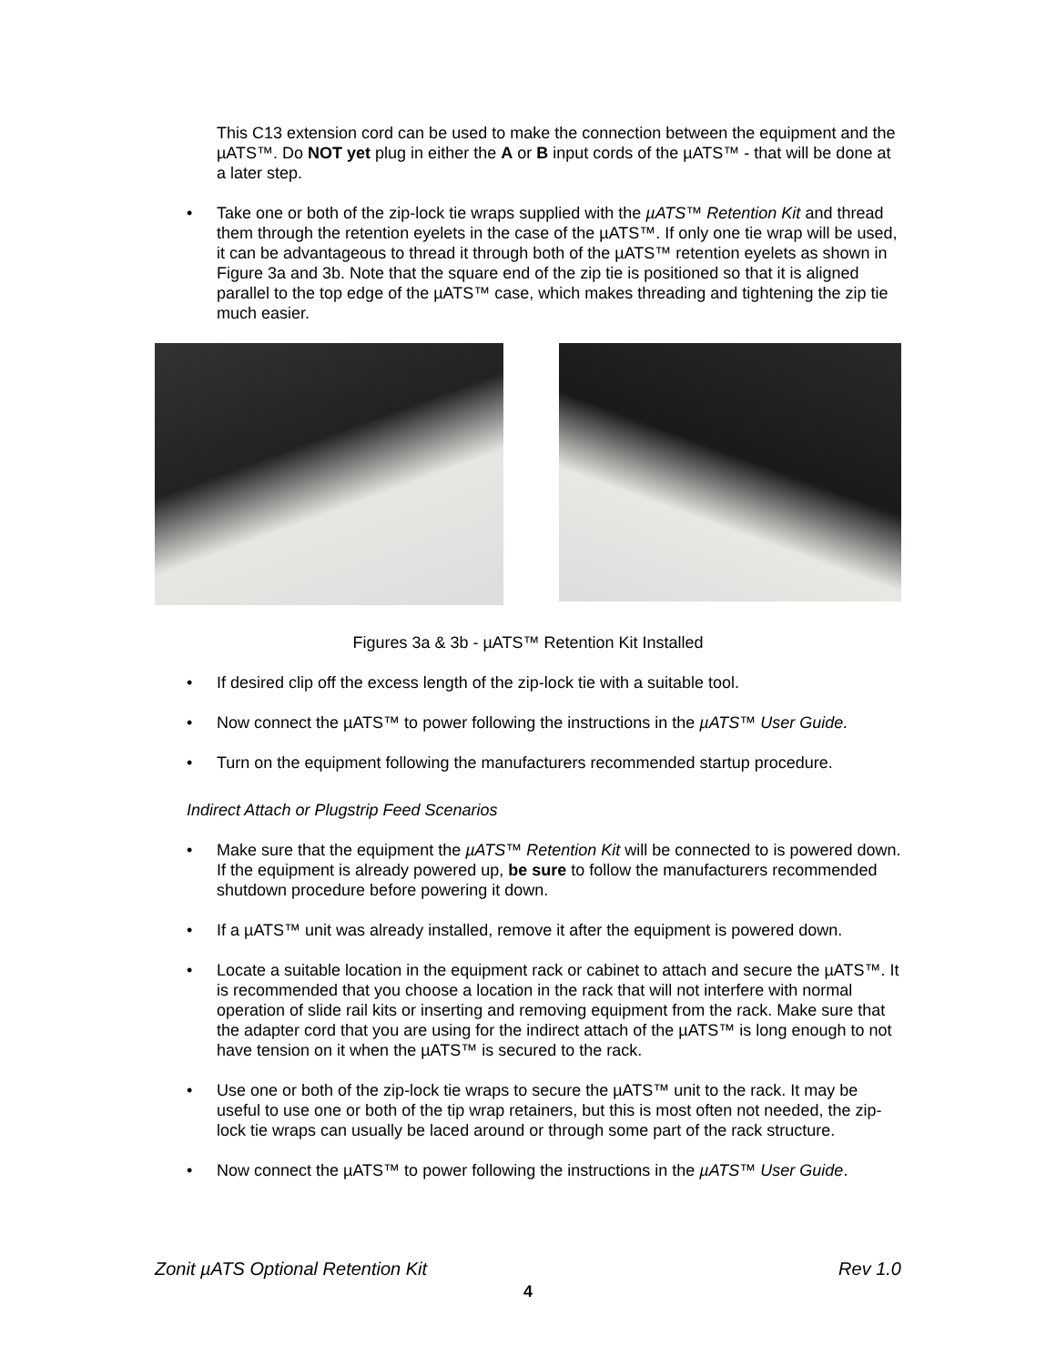This C13 extension cord can be used to make the connection between the equipment and the µATS™. Do NOT yet plug in either the A or B input cords of the µATS™ - that will be done at a later step.
• Take one or both of the zip-lock tie wraps supplied with the µATS™ Retention Kit and thread them through the retention eyelets in the case of the µATS™. If only one tie wrap will be used, it can be advantageous to thread it through both of the µATS™ retention eyelets as shown in Figure 3a and 3b. Note that the square end of the zip tie is positioned so that it is aligned parallel to the top edge of the µATS™ case, which makes threading and tightening the zip tie much easier.
Figures 3a & 3b - µATS™ Retention Kit Installed
• If desired clip off the excess length of the zip-lock tie with a suitable tool.
• Now connect the µATS™ to power following the instructions in the µATS™ User Guide.
• Turn on the equipment following the manufacturers recommended startup procedure.
Indirect Attach or Plugstrip Feed Scenarios
• Make sure that the equipment the µATS™ Retention Kit will be connected to is powered down. If the equipment is already powered up, be sure to follow the manufacturers recommended shutdown procedure before powering it down.
• If a µATS™ unit was already installed, remove it after the equipment is powered down.
• Locate a suitable location in the equipment rack or cabinet to attach and secure the µATS™. It is recommended that you choose a location in the rack that will not interfere with normal operation of slide rail kits or inserting and removing equipment from the rack. Make sure that the adapter cord that you are using for the indirect attach of the µATS™ is long enough to not have tension on it when the µATS™ is secured to the rack.
• Use one or both of the zip-lock tie wraps to secure the µATS™ unit to the rack. It may be useful to use one or both of the tip wrap retainers, but this is most often not needed, the zip-lock tie wraps can usually be laced around or through some part of the rack structure.
• Now connect the µATS™ to power following the instructions in the µATS™ User Guide.
Zonit µATS Optional Retention Kit Rev 1.0
4